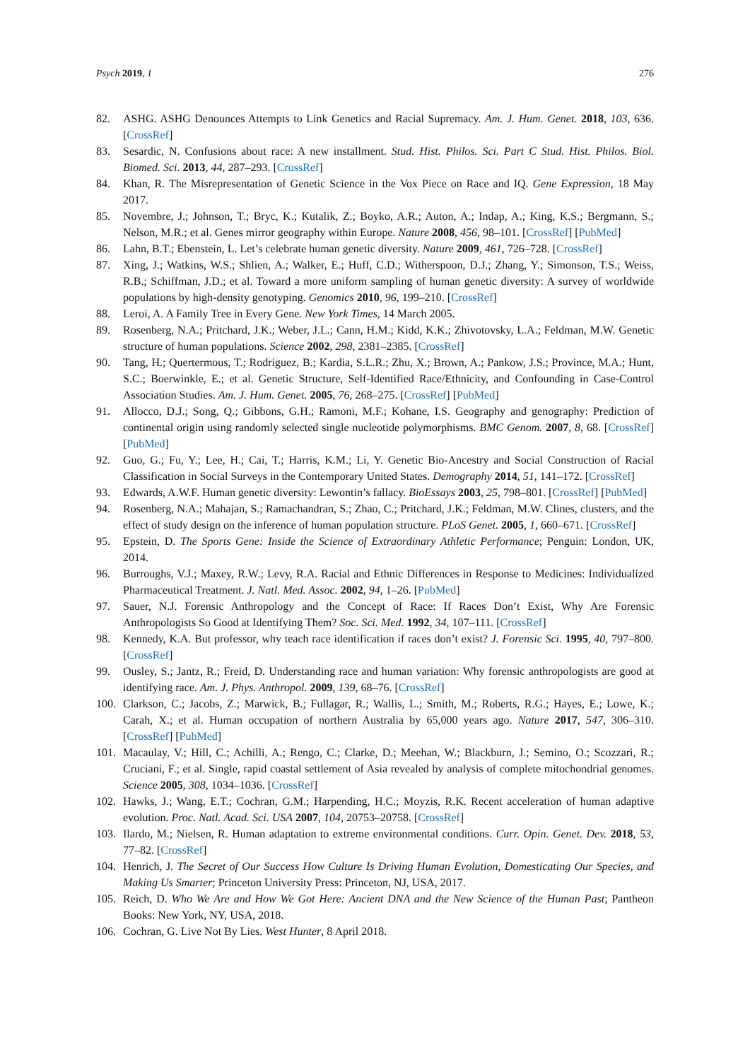Psych 2019, 1 276
82. ASHG. ASHG Denounces Attempts to Link Genetics and Racial Supremacy. Am. J. Hum. Genet. 2018, 103, 636. [CrossRef]
83. Sesardic, N. Confusions about race: A new installment. Stud. Hist. Philos. Sci. Part C Stud. Hist. Philos. Biol. Biomed. Sci. 2013, 44, 287–293. [CrossRef]
84. Khan, R. The Misrepresentation of Genetic Science in the Vox Piece on Race and IQ. Gene Expression, 18 May 2017.
85. Novembre, J.; Johnson, T.; Bryc, K.; Kutalik, Z.; Boyko, A.R.; Auton, A.; Indap, A.; King, K.S.; Bergmann, S.; Nelson, M.R.; et al. Genes mirror geography within Europe. Nature 2008, 456, 98–101. [CrossRef] [PubMed]
86. Lahn, B.T.; Ebenstein, L. Let’s celebrate human genetic diversity. Nature 2009, 461, 726–728. [CrossRef]
87. Xing, J.; Watkins, W.S.; Shlien, A.; Walker, E.; Huff, C.D.; Witherspoon, D.J.; Zhang, Y.; Simonson, T.S.; Weiss, R.B.; Schiffman, J.D.; et al. Toward a more uniform sampling of human genetic diversity: A survey of worldwide populations by high-density genotyping. Genomics 2010, 96, 199–210. [CrossRef]
88. Leroi, A. A Family Tree in Every Gene. New York Times, 14 March 2005.
89. Rosenberg, N.A.; Pritchard, J.K.; Weber, J.L.; Cann, H.M.; Kidd, K.K.; Zhivotovsky, L.A.; Feldman, M.W. Genetic structure of human populations. Science 2002, 298, 2381–2385. [CrossRef]
90. Tang, H.; Quertermous, T.; Rodriguez, B.; Kardia, S.L.R.; Zhu, X.; Brown, A.; Pankow, J.S.; Province, M.A.; Hunt, S.C.; Boerwinkle, E.; et al. Genetic Structure, Self-Identified Race/Ethnicity, and Confounding in Case-Control Association Studies. Am. J. Hum. Genet. 2005, 76, 268–275. [CrossRef] [PubMed]
91. Allocco, D.J.; Song, Q.; Gibbons, G.H.; Ramoni, M.F.; Kohane, I.S. Geography and genography: Prediction of continental origin using randomly selected single nucleotide polymorphisms. BMC Genom. 2007, 8, 68. [CrossRef] [PubMed]
92. Guo, G.; Fu, Y.; Lee, H.; Cai, T.; Harris, K.M.; Li, Y. Genetic Bio-Ancestry and Social Construction of Racial Classification in Social Surveys in the Contemporary United States. Demography 2014, 51, 141–172. [CrossRef]
93. Edwards, A.W.F. Human genetic diversity: Lewontin’s fallacy. BioEssays 2003, 25, 798–801. [CrossRef] [PubMed]
94. Rosenberg, N.A.; Mahajan, S.; Ramachandran, S.; Zhao, C.; Pritchard, J.K.; Feldman, M.W. Clines, clusters, and the effect of study design on the inference of human population structure. PLoS Genet. 2005, 1, 660–671. [CrossRef]
95. Epstein, D. The Sports Gene: Inside the Science of Extraordinary Athletic Performance; Penguin: London, UK, 2014.
96. Burroughs, V.J.; Maxey, R.W.; Levy, R.A. Racial and Ethnic Differences in Response to Medicines: Individualized Pharmaceutical Treatment. J. Natl. Med. Assoc. 2002, 94, 1–26. [PubMed]
97. Sauer, N.J. Forensic Anthropology and the Concept of Race: If Races Don’t Exist, Why Are Forensic Anthropologists So Good at Identifying Them? Soc. Sci. Med. 1992, 34, 107–111. [CrossRef]
98. Kennedy, K.A. But professor, why teach race identification if races don’t exist? J. Forensic Sci. 1995, 40, 797–800. [CrossRef]
99. Ousley, S.; Jantz, R.; Freid, D. Understanding race and human variation: Why forensic anthropologists are good at identifying race. Am. J. Phys. Anthropol. 2009, 139, 68–76. [CrossRef]
100. Clarkson, C.; Jacobs, Z.; Marwick, B.; Fullagar, R.; Wallis, L.; Smith, M.; Roberts, R.G.; Hayes, E.; Lowe, K.; Carah, X.; et al. Human occupation of northern Australia by 65,000 years ago. Nature 2017, 547, 306–310. [CrossRef] [PubMed]
101. Macaulay, V.; Hill, C.; Achilli, A.; Rengo, C.; Clarke, D.; Meehan, W.; Blackburn, J.; Semino, O.; Scozzari, R.; Cruciani, F.; et al. Single, rapid coastal settlement of Asia revealed by analysis of complete mitochondrial genomes. Science 2005, 308, 1034–1036. [CrossRef]
102. Hawks, J.; Wang, E.T.; Cochran, G.M.; Harpending, H.C.; Moyzis, R.K. Recent acceleration of human adaptive evolution. Proc. Natl. Acad. Sci. USA 2007, 104, 20753–20758. [CrossRef]
103. Ilardo, M.; Nielsen, R. Human adaptation to extreme environmental conditions. Curr. Opin. Genet. Dev. 2018, 53, 77–82. [CrossRef]
104. Henrich, J. The Secret of Our Success How Culture Is Driving Human Evolution, Domesticating Our Species, and Making Us Smarter; Princeton University Press: Princeton, NJ, USA, 2017.
105. Reich, D. Who We Are and How We Got Here: Ancient DNA and the New Science of the Human Past; Pantheon Books: New York, NY, USA, 2018.
106. Cochran, G. Live Not By Lies. West Hunter, 8 April 2018.